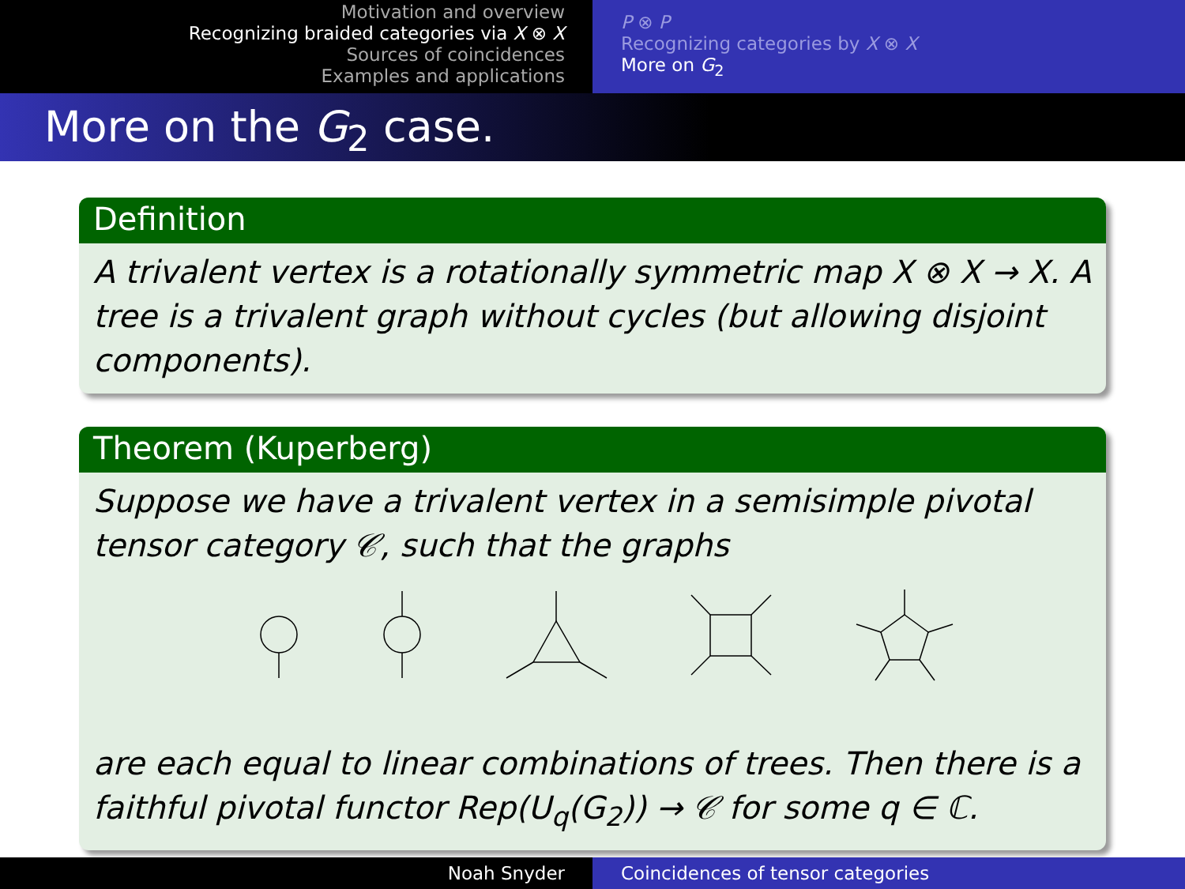Motivation and overview
Recognizing braided categories via X ⊗ X
Sources of coincidences
Examples and applications
P ⊗ P
Recognizing categories by X ⊗ X
More on G<sub>2</sub>
More on the G<sub>2</sub> case.
Definition
A trivalent vertex is a rotationally symmetric map X ⊗ X → X. A tree is a trivalent graph without cycles (but allowing disjoint components).
Theorem (Kuperberg)
Suppose we have a trivalent vertex in a semisimple pivotal tensor category 𝒞, such that the graphs are each equal to linear combinations of trees. Then there is a faithful pivotal functor Rep(U<sub>q</sub>(G<sub>2</sub>)) → 𝒞 for some q ∈ ℂ.
Noah Snyder Coincidences of tensor categories